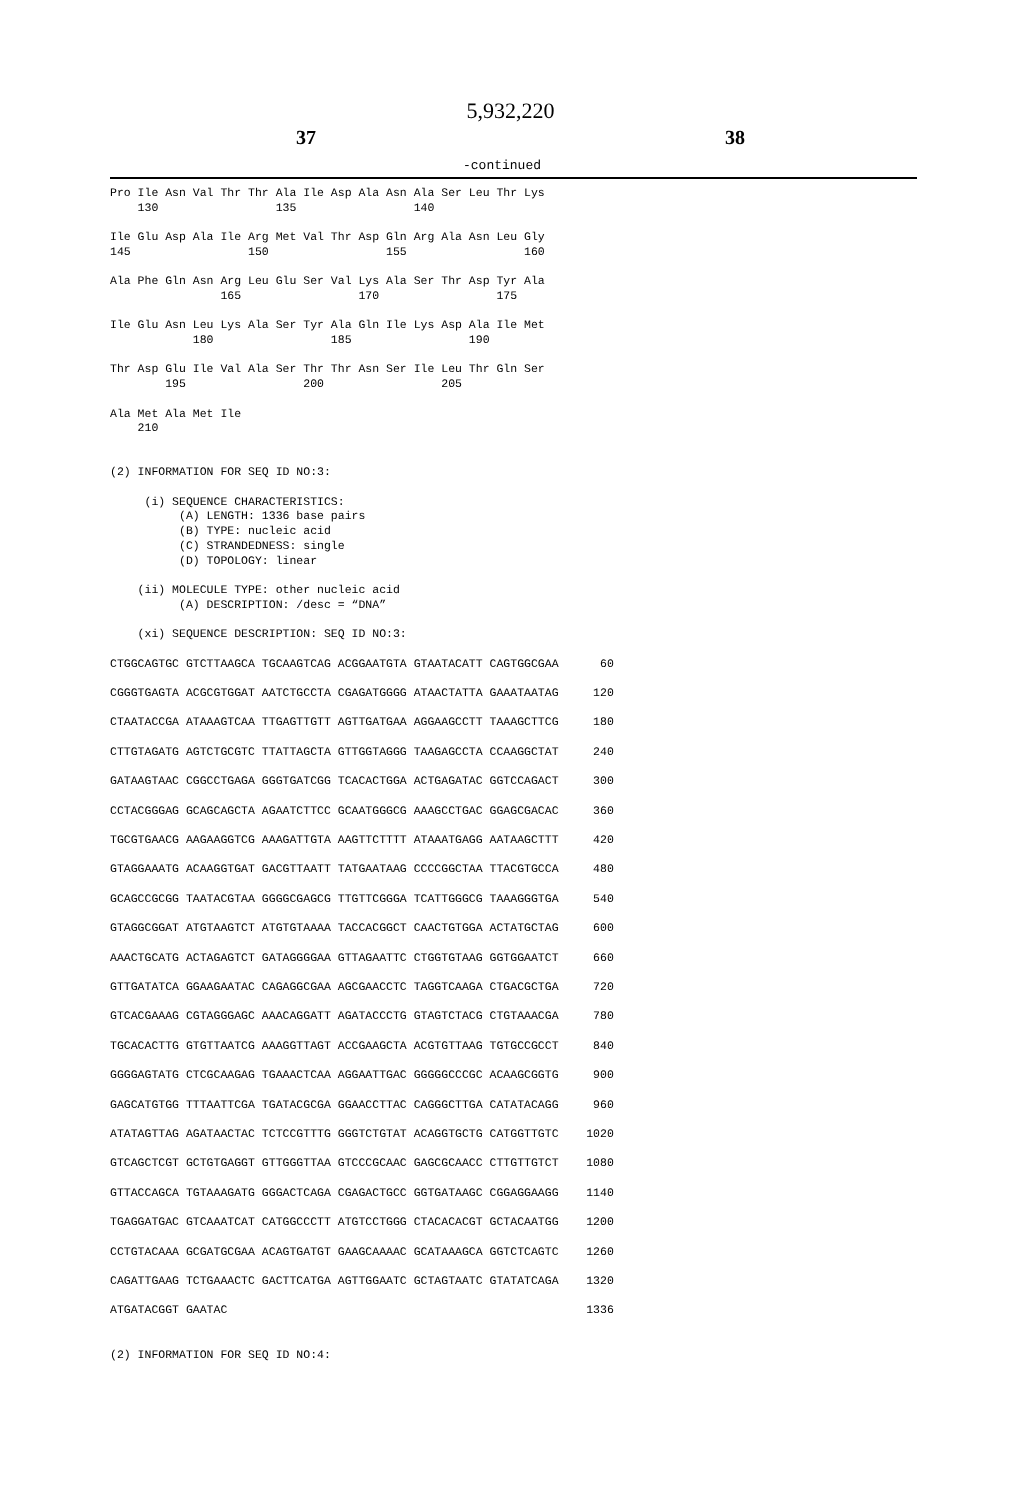5,932,220
37 38
-continued
Pro Ile Asn Val Thr Thr Ala Ile Asp Ala Asn Ala Ser Leu Thr Lys
    130                 135                 140

Ile Glu Asp Ala Ile Arg Met Val Thr Asp Gln Arg Ala Asn Leu Gly
145                 150                 155                 160

Ala Phe Gln Asn Arg Leu Glu Ser Val Lys Ala Ser Thr Asp Tyr Ala
                165                 170                 175

Ile Glu Asn Leu Lys Ala Ser Tyr Ala Gln Ile Lys Asp Ala Ile Met
            180                 185                 190

Thr Asp Glu Ile Val Ala Ser Thr Thr Asn Ser Ile Leu Thr Gln Ser
        195                 200                 205

Ala Met Ala Met Ile
    210


(2) INFORMATION FOR SEQ ID NO:3:

     (i) SEQUENCE CHARACTERISTICS:
          (A) LENGTH: 1336 base pairs
          (B) TYPE: nucleic acid
          (C) STRANDEDNESS: single
          (D) TOPOLOGY: linear

    (ii) MOLECULE TYPE: other nucleic acid
          (A) DESCRIPTION: /desc = “DNA”

    (xi) SEQUENCE DESCRIPTION: SEQ ID NO:3:

CTGGCAGTGC GTCTTAAGCA TGCAAGTCAG ACGGAATGTA GTAATACATT CAGTGGCGAA      60

CGGGTGAGTA ACGCGTGGAT AATCTGCCTA CGAGATGGGG ATAACTATTA GAAATAATAG     120

CTAATACCGA ATAAAGTCAA TTGAGTTGTT AGTTGATGAA AGGAAGCCTT TAAAGCTTCG     180

CTTGTAGATG AGTCTGCGTC TTATTAGCTA GTTGGTAGGG TAAGAGCCTA CCAAGGCTAT     240

GATAAGTAAC CGGCCTGAGA GGGTGATCGG TCACACTGGA ACTGAGATAC GGTCCAGACT     300

CCTACGGGAG GCAGCAGCTA AGAATCTTCC GCAATGGGCG AAAGCCTGAC GGAGCGACAC     360

TGCGTGAACG AAGAAGGTCG AAAGATTGTA AAGTTCTTTT ATAAATGAGG AATAAGCTTT     420

GTAGGAAATG ACAAGGTGAT GACGTTAATT TATGAATAAG CCCCGGCTAA TTACGTGCCA     480

GCAGCCGCGG TAATACGTAA GGGGCGAGCG TTGTTCGGGA TCATTGGGCG TAAAGGGTGA     540

GTAGGCGGAT ATGTAAGTCT ATGTGTAAAA TACCACGGCT CAACTGTGGA ACTATGCTAG     600

AAACTGCATG ACTAGAGTCT GATAGGGGAA GTTAGAATTC CTGGTGTAAG GGTGGAATCT     660

GTTGATATCA GGAAGAATAC CAGAGGCGAA AGCGAACCTC TAGGTCAAGA CTGACGCTGA     720

GTCACGAAAG CGTAGGGAGC AAACAGGATT AGATACCCTG GTAGTCTACG CTGTAAACGA     780

TGCACACTTG GTGTTAATCG AAAGGTTAGT ACCGAAGCTA ACGTGTTAAG TGTGCCGCCT     840

GGGGAGTATG CTCGCAAGAG TGAAACTCAA AGGAATTGAC GGGGGCCCGC ACAAGCGGTG     900

GAGCATGTGG TTTAATTCGA TGATACGCGA GGAACCTTAC CAGGGCTTGA CATATACAGG     960

ATATAGTTAG AGATAACTAC TCTCCGTTTG GGGTCTGTAT ACAGGTGCTG CATGGTTGTC    1020

GTCAGCTCGT GCTGTGAGGT GTTGGGTTAA GTCCCGCAAC GAGCGCAACC CTTGTTGTCT    1080

GTTACCAGCA TGTAAAGATG GGGACTCAGA CGAGACTGCC GGTGATAAGC CGGAGGAAGG    1140

TGAGGATGAC GTCAAATCAT CATGGCCCTT ATGTCCTGGG CTACACACGT GCTACAATGG    1200

CCTGTACAAA GCGATGCGAA ACAGTGATGT GAAGCAAAAC GCATAAAGCA GGTCTCAGTC    1260

CAGATTGAAG TCTGAAACTC GACTTCATGA AGTTGGAATC GCTAGTAATC GTATATCAGA    1320

ATGATACGGT GAATAC                                                    1336


(2) INFORMATION FOR SEQ ID NO:4: